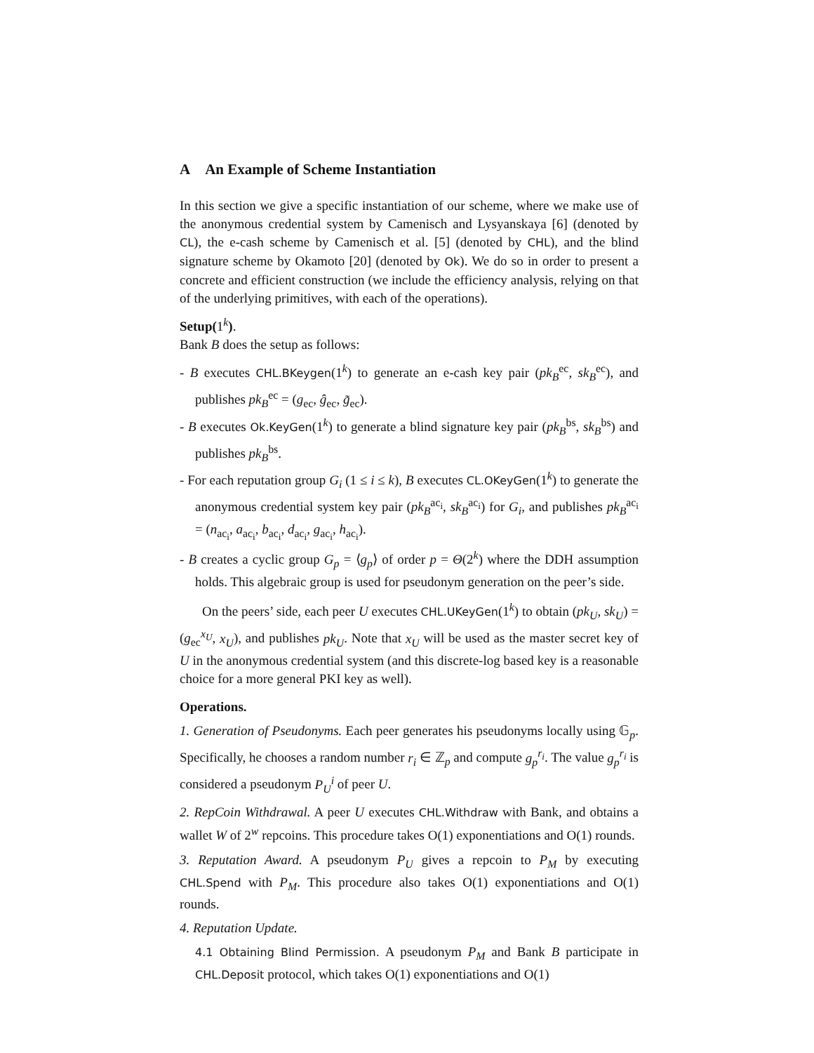A An Example of Scheme Instantiation
In this section we give a specific instantiation of our scheme, where we make use of the anonymous credential system by Camenisch and Lysyanskaya [6] (denoted by CL), the e-cash scheme by Camenisch et al. [5] (denoted by CHL), and the blind signature scheme by Okamoto [20] (denoted by Ok). We do so in order to present a concrete and efficient construction (we include the efficiency analysis, relying on that of the underlying primitives, with each of the operations).
Setup(1<sup>k</sup>).
Bank B does the setup as follows:
- B executes CHL.BKeygen(1<sup>k</sup>) to generate an e-cash key pair (pk<sub>B</sub><sup>ec</sup>, sk<sub>B</sub><sup>ec</sup>), and publishes pk<sub>B</sub><sup>ec</sup> = (g<sub>ec</sub>, ĝ<sub>ec</sub>, g̃<sub>ec</sub>).
- B executes Ok.KeyGen(1<sup>k</sup>) to generate a blind signature key pair (pk<sub>B</sub><sup>bs</sup>, sk<sub>B</sub><sup>bs</sup>) and publishes pk<sub>B</sub><sup>bs</sup>.
- For each reputation group G<sub>i</sub> (1 ≤ i ≤ k), B executes CL.OKeyGen(1<sup>k</sup>) to generate the anonymous credential system key pair (pk<sub>B</sub><sup>ac<sub>i</sub></sup>, sk<sub>B</sub><sup>ac<sub>i</sub></sup>) for G<sub>i</sub>, and publishes pk<sub>B</sub><sup>ac<sub>i</sub></sup> = (n<sub>ac<sub>i</sub></sub>, a<sub>ac<sub>i</sub></sub>, b<sub>ac<sub>i</sub></sub>, d<sub>ac<sub>i</sub></sub>, g<sub>ac<sub>i</sub></sub>, h<sub>ac<sub>i</sub></sub>).
- B creates a cyclic group G<sub>p</sub> = ⟨g<sub>p</sub>⟩ of order p = Θ(2<sup>k</sup>) where the DDH assumption holds. This algebraic group is used for pseudonym generation on the peer’s side.
On the peers’ side, each peer U executes CHL.UKeyGen(1<sup>k</sup>) to obtain (pk<sub>U</sub>, sk<sub>U</sub>) = (g<sub>ec</sub><sup>x<sub>U</sub></sup>, x<sub>U</sub>), and publishes pk<sub>U</sub>. Note that x<sub>U</sub> will be used as the master secret key of U in the anonymous credential system (and this discrete-log based key is a reasonable choice for a more general PKI key as well).
Operations.
1. Generation of Pseudonyms. Each peer generates his pseudonyms locally using 𝔾<sub>p</sub>. Specifically, he chooses a random number r<sub>i</sub> ∈ ℤ<sub>p</sub> and compute g<sub>p</sub><sup>r<sub>i</sub></sup>. The value g<sub>p</sub><sup>r<sub>i</sub></sup> is considered a pseudonym P<sub>U</sub><sup>i</sup> of peer U.
2. RepCoin Withdrawal. A peer U executes CHL.Withdraw with Bank, and obtains a wallet W of 2<sup>w</sup> repcoins. This procedure takes O(1) exponentiations and O(1) rounds.
3. Reputation Award. A pseudonym P<sub>U</sub> gives a repcoin to P<sub>M</sub> by executing CHL.Spend with P<sub>M</sub>. This procedure also takes O(1) exponentiations and O(1) rounds.
4. Reputation Update.
4.1 Obtaining Blind Permission. A pseudonym P<sub>M</sub> and Bank B participate in CHL.Deposit protocol, which takes O(1) exponentiations and O(1)